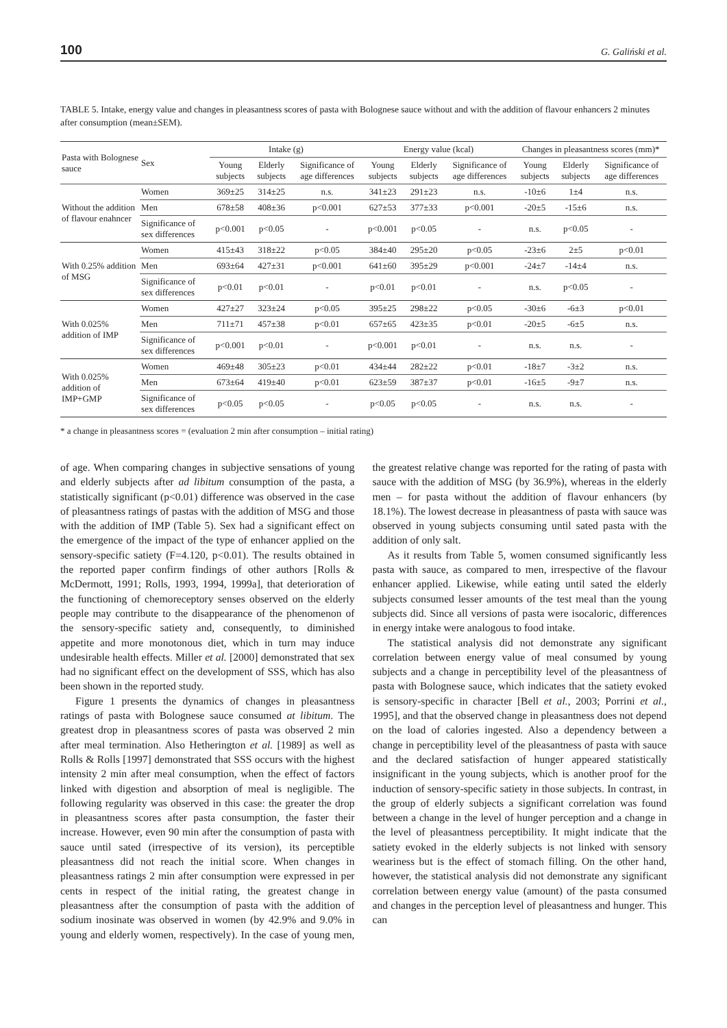100 G. Galiński et al.
TABLE 5. Intake, energy value and changes in pleasantness scores of pasta with Bolognese sauce without and with the addition of flavour enhancers 2 minutes after consumption (mean±SEM).
| Pasta with Bolognese sauce | Sex | Intake (g) | | | Energy value (kcal) | | | Changes in pleasantness scores (mm)* | | |
| --- | --- | --- | --- | --- | --- | --- | --- | --- | --- | --- |
| | | Young subjects | Elderly subjects | Significance of age differences | Young subjects | Elderly subjects | Significance of age differences | Young subjects | Elderly subjects | Significance of age differences |
| Without the addition of flavour enahncer | Women | 369±25 | 314±25 | n.s. | 341±23 | 291±23 | n.s. | -10±6 | 1±4 | n.s. |
| | Men | 678±58 | 408±36 | p<0.001 | 627±53 | 377±33 | p<0.001 | -20±5 | -15±6 | n.s. |
| | Significance of sex differences | p<0.001 | p<0.05 | - | p<0.001 | p<0.05 | - | n.s. | p<0.05 | - |
| With 0.25% addition of MSG | Women | 415±43 | 318±22 | p<0.05 | 384±40 | 295±20 | p<0.05 | -23±6 | 2±5 | p<0.01 |
| | Men | 693±64 | 427±31 | p<0.001 | 641±60 | 395±29 | p<0.001 | -24±7 | -14±4 | n.s. |
| | Significance of sex differences | p<0.01 | p<0.01 | - | p<0.01 | p<0.01 | - | n.s. | p<0.05 | - |
| With 0.025% addition of IMP | Women | 427±27 | 323±24 | p<0.05 | 395±25 | 298±22 | p<0.05 | -30±6 | -6±3 | p<0.01 |
| | Men | 711±71 | 457±38 | p<0.01 | 657±65 | 423±35 | p<0.01 | -20±5 | -6±5 | n.s. |
| | Significance of sex differences | p<0.001 | p<0.01 | - | p<0.001 | p<0.01 | - | n.s. | n.s. | - |
| With 0.025% addition of IMP+GMP | Women | 469±48 | 305±23 | p<0.01 | 434±44 | 282±22 | p<0.01 | -18±7 | -3±2 | n.s. |
| | Men | 673±64 | 419±40 | p<0.01 | 623±59 | 387±37 | p<0.01 | -16±5 | -9±7 | n.s. |
| | Significance of sex differences | p<0.05 | p<0.05 | - | p<0.05 | p<0.05 | - | n.s. | n.s. | - |
* a change in pleasantness scores = (evaluation 2 min after consumption – initial rating)
of age. When comparing changes in subjective sensations of young and elderly subjects after ad libitum consumption of the pasta, a statistically significant (p<0.01) difference was observed in the case of pleasantness ratings of pastas with the addition of MSG and those with the addition of IMP (Table 5). Sex had a significant effect on the emergence of the impact of the type of enhancer applied on the sensory-specific satiety (F=4.120, p<0.01). The results obtained in the reported paper confirm findings of other authors [Rolls & McDermott, 1991; Rolls, 1993, 1994, 1999a], that deterioration of the functioning of chemoreceptory senses observed on the elderly people may contribute to the disappearance of the phenomenon of the sensory-specific satiety and, consequently, to diminished appetite and more monotonous diet, which in turn may induce undesirable health effects. Miller et al. [2000] demonstrated that sex had no significant effect on the development of SSS, which has also been shown in the reported study.
Figure 1 presents the dynamics of changes in pleasantness ratings of pasta with Bolognese sauce consumed at libitum. The greatest drop in pleasantness scores of pasta was observed 2 min after meal termination. Also Hetherington et al. [1989] as well as Rolls & Rolls [1997] demonstrated that SSS occurs with the highest intensity 2 min after meal consumption, when the effect of factors linked with digestion and absorption of meal is negligible. The following regularity was observed in this case: the greater the drop in pleasantness scores after pasta consumption, the faster their increase. However, even 90 min after the consumption of pasta with sauce until sated (irrespective of its version), its perceptible pleasantness did not reach the initial score. When changes in pleasantness ratings 2 min after consumption were expressed in per cents in respect of the initial rating, the greatest change in pleasantness after the consumption of pasta with the addition of sodium inosinate was observed in women (by 42.9% and 9.0% in young and elderly women, respectively). In the case of young men, the greatest relative change was reported for the rating of pasta with sauce with the addition of MSG (by 36.9%), whereas in the elderly men – for pasta without the addition of flavour enhancers (by 18.1%). The lowest decrease in pleasantness of pasta with sauce was observed in young subjects consuming until sated pasta with the addition of only salt.
As it results from Table 5, women consumed significantly less pasta with sauce, as compared to men, irrespective of the flavour enhancer applied. Likewise, while eating until sated the elderly subjects consumed lesser amounts of the test meal than the young subjects did. Since all versions of pasta were isocaloric, differences in energy intake were analogous to food intake.
The statistical analysis did not demonstrate any significant correlation between energy value of meal consumed by young subjects and a change in perceptibility level of the pleasantness of pasta with Bolognese sauce, which indicates that the satiety evoked is sensory-specific in character [Bell et al., 2003; Porrini et al., 1995], and that the observed change in pleasantness does not depend on the load of calories ingested. Also a dependency between a change in perceptibility level of the pleasantness of pasta with sauce and the declared satisfaction of hunger appeared statistically insignificant in the young subjects, which is another proof for the induction of sensory-specific satiety in those subjects. In contrast, in the group of elderly subjects a significant correlation was found between a change in the level of hunger perception and a change in the level of pleasantness perceptibility. It might indicate that the satiety evoked in the elderly subjects is not linked with sensory weariness but is the effect of stomach filling. On the other hand, however, the statistical analysis did not demonstrate any significant correlation between energy value (amount) of the pasta consumed and changes in the perception level of pleasantness and hunger. This can